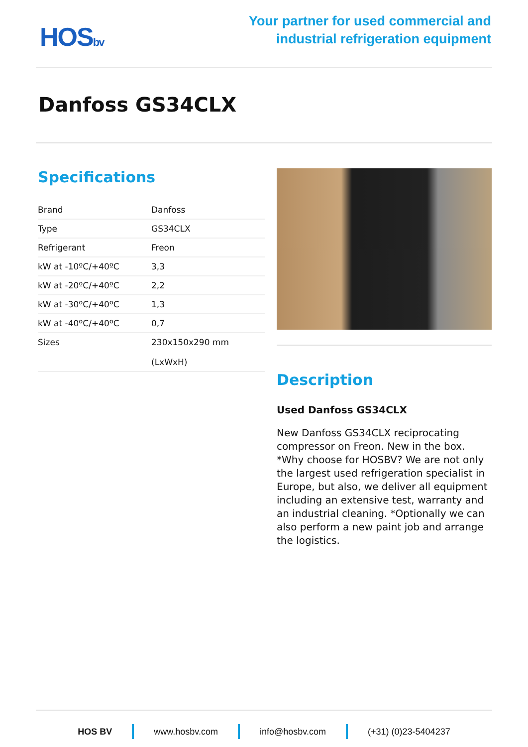HOSbv
Your partner for used commercial and
industrial refrigeration equipment
Danfoss GS34CLX
Specifications
| Brand | Danfoss |
| Type | GS34CLX |
| Refrigerant | Freon |
| kW at -10ºC/+40ºC | 3,3 |
| kW at -20ºC/+40ºC | 2,2 |
| kW at -30ºC/+40ºC | 1,3 |
| kW at -40ºC/+40ºC | 0,7 |
| Sizes | 230x150x290 mm (LxWxH) |
Description
Used Danfoss GS34CLX
New Danfoss GS34CLX reciprocating compressor on Freon. New in the box. *Why choose for HOSBV? We are not only the largest used refrigeration specialist in Europe, but also, we deliver all equipment including an extensive test, warranty and an industrial cleaning. *Optionally we can also perform a new paint job and arrange the logistics.
HOS BV www.hosbv.com info@hosbv.com (+31) (0)23-5404237